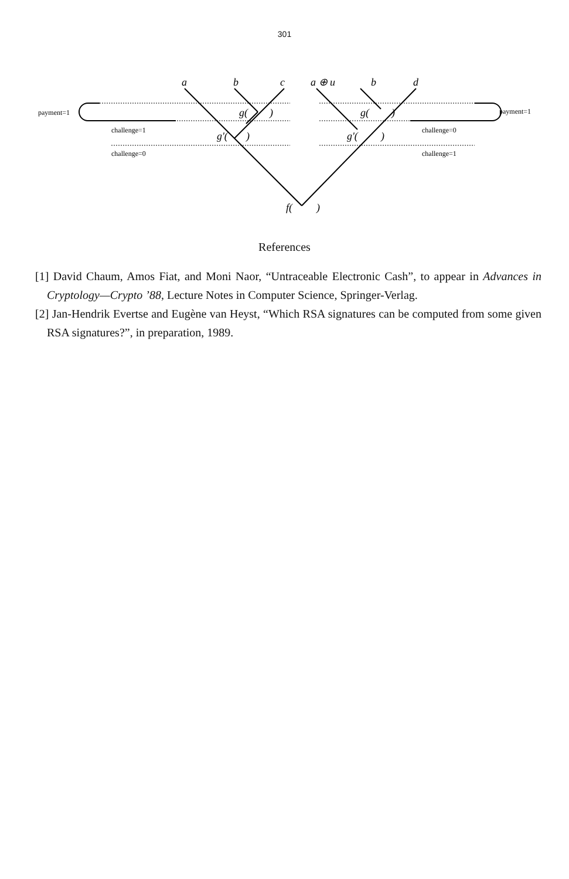301
a
b
c
a ⊕ u
b
d
g(
)
g'(
)
g(
)
g'(
)
f(
)
payment=1
challenge=1
challenge=0
payment=1
challenge=0
challenge=1
References
[1] David Chaum, Amos Fiat, and Moni Naor, “Untraceable Electronic Cash”, to appear in Advances in Cryptology—Crypto ’88, Lecture Notes in Computer Science, Springer-Verlag.
[2] Jan-Hendrik Evertse and Eugène van Heyst, “Which RSA signatures can be computed from some given RSA signatures?”, in preparation, 1989.